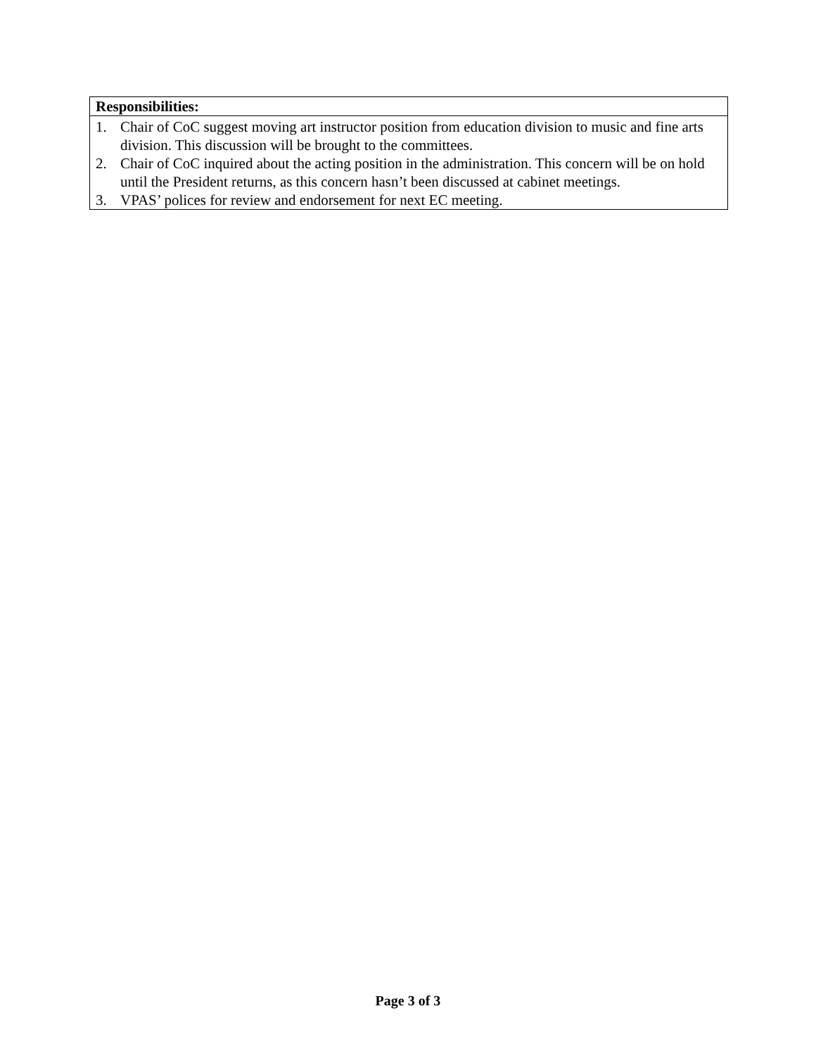| Responsibilities: |
| --- |
| 1. Chair of CoC suggest moving art instructor position from education division to music and fine arts division. This discussion will be brought to the committees. 2. Chair of CoC inquired about the acting position in the administration. This concern will be on hold until the President returns, as this concern hasn’t been discussed at cabinet meetings. 3. VPAS’ polices for review and endorsement for next EC meeting. |
Page 3 of 3